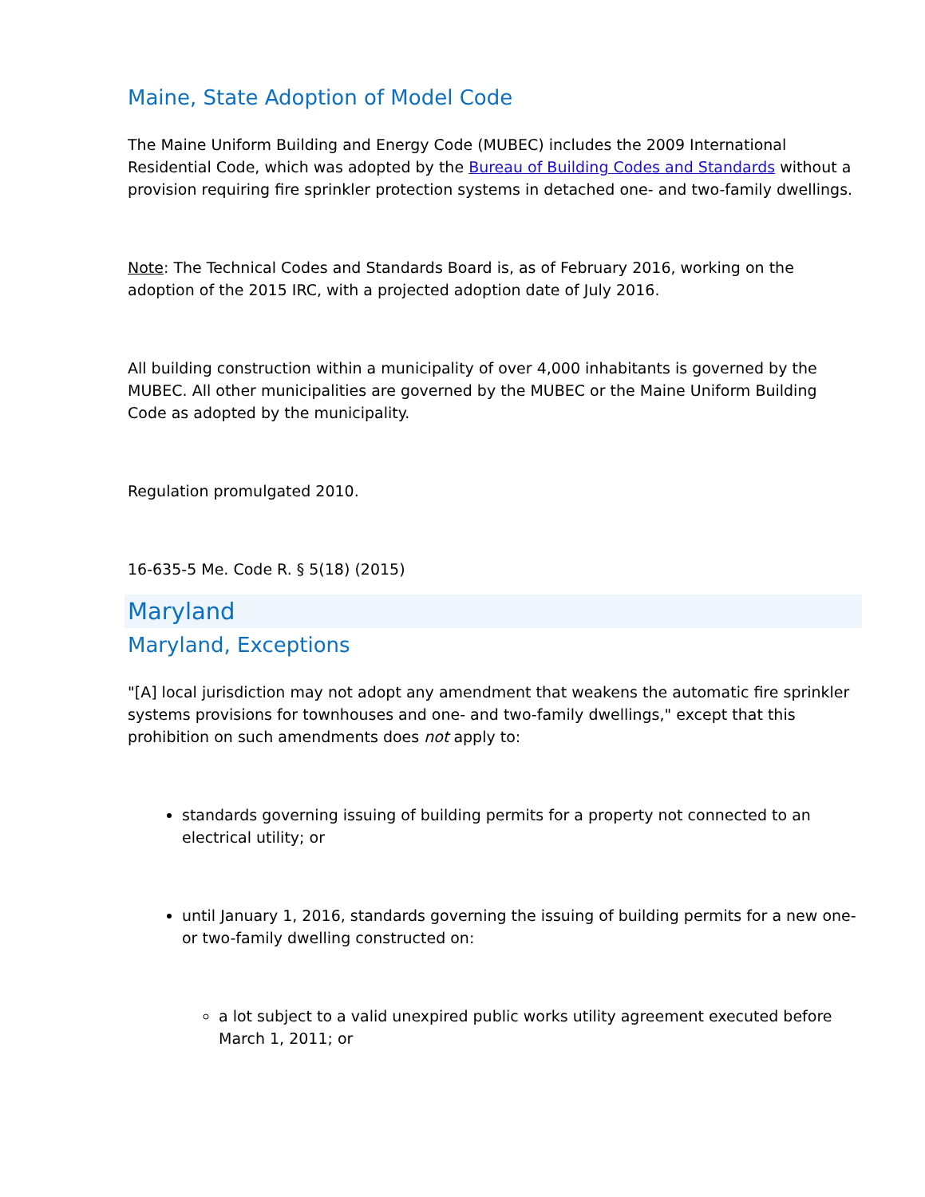Maine, State Adoption of Model Code
The Maine Uniform Building and Energy Code (MUBEC) includes the 2009 International Residential Code, which was adopted by the Bureau of Building Codes and Standards without a provision requiring fire sprinkler protection systems in detached one- and two-family dwellings.
Note: The Technical Codes and Standards Board is, as of February 2016, working on the adoption of the 2015 IRC, with a projected adoption date of July 2016.
All building construction within a municipality of over 4,000 inhabitants is governed by the MUBEC. All other municipalities are governed by the MUBEC or the Maine Uniform Building Code as adopted by the municipality.
Regulation promulgated 2010.
16-635-5 Me. Code R. § 5(18) (2015)
Maryland
Maryland, Exceptions
"[A] local jurisdiction may not adopt any amendment that weakens the automatic fire sprinkler systems provisions for townhouses and one- and two-family dwellings," except that this prohibition on such amendments does not apply to:
standards governing issuing of building permits for a property not connected to an electrical utility; or
until January 1, 2016, standards governing the issuing of building permits for a new one- or two-family dwelling constructed on:
a lot subject to a valid unexpired public works utility agreement executed before March 1, 2011; or